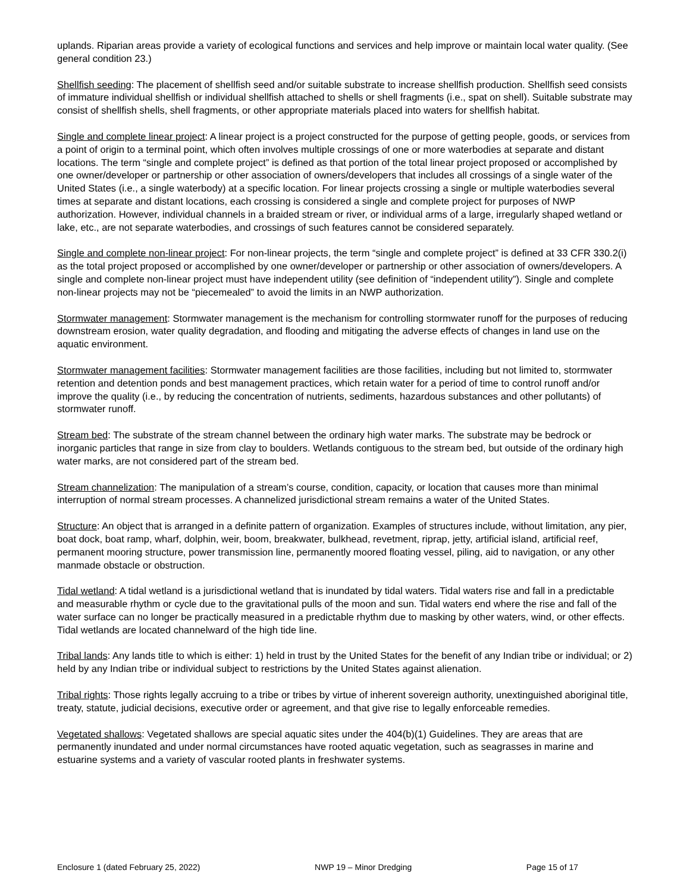uplands. Riparian areas provide a variety of ecological functions and services and help improve or maintain local water quality. (See general condition 23.)
Shellfish seeding: The placement of shellfish seed and/or suitable substrate to increase shellfish production. Shellfish seed consists of immature individual shellfish or individual shellfish attached to shells or shell fragments (i.e., spat on shell). Suitable substrate may consist of shellfish shells, shell fragments, or other appropriate materials placed into waters for shellfish habitat.
Single and complete linear project: A linear project is a project constructed for the purpose of getting people, goods, or services from a point of origin to a terminal point, which often involves multiple crossings of one or more waterbodies at separate and distant locations. The term “single and complete project” is defined as that portion of the total linear project proposed or accomplished by one owner/developer or partnership or other association of owners/developers that includes all crossings of a single water of the United States (i.e., a single waterbody) at a specific location. For linear projects crossing a single or multiple waterbodies several times at separate and distant locations, each crossing is considered a single and complete project for purposes of NWP authorization. However, individual channels in a braided stream or river, or individual arms of a large, irregularly shaped wetland or lake, etc., are not separate waterbodies, and crossings of such features cannot be considered separately.
Single and complete non-linear project: For non-linear projects, the term “single and complete project” is defined at 33 CFR 330.2(i) as the total project proposed or accomplished by one owner/developer or partnership or other association of owners/developers. A single and complete non-linear project must have independent utility (see definition of “independent utility”). Single and complete non-linear projects may not be “piecemealed” to avoid the limits in an NWP authorization.
Stormwater management: Stormwater management is the mechanism for controlling stormwater runoff for the purposes of reducing downstream erosion, water quality degradation, and flooding and mitigating the adverse effects of changes in land use on the aquatic environment.
Stormwater management facilities: Stormwater management facilities are those facilities, including but not limited to, stormwater retention and detention ponds and best management practices, which retain water for a period of time to control runoff and/or improve the quality (i.e., by reducing the concentration of nutrients, sediments, hazardous substances and other pollutants) of stormwater runoff.
Stream bed: The substrate of the stream channel between the ordinary high water marks. The substrate may be bedrock or inorganic particles that range in size from clay to boulders. Wetlands contiguous to the stream bed, but outside of the ordinary high water marks, are not considered part of the stream bed.
Stream channelization: The manipulation of a stream’s course, condition, capacity, or location that causes more than minimal interruption of normal stream processes. A channelized jurisdictional stream remains a water of the United States.
Structure: An object that is arranged in a definite pattern of organization. Examples of structures include, without limitation, any pier, boat dock, boat ramp, wharf, dolphin, weir, boom, breakwater, bulkhead, revetment, riprap, jetty, artificial island, artificial reef, permanent mooring structure, power transmission line, permanently moored floating vessel, piling, aid to navigation, or any other manmade obstacle or obstruction.
Tidal wetland: A tidal wetland is a jurisdictional wetland that is inundated by tidal waters. Tidal waters rise and fall in a predictable and measurable rhythm or cycle due to the gravitational pulls of the moon and sun. Tidal waters end where the rise and fall of the water surface can no longer be practically measured in a predictable rhythm due to masking by other waters, wind, or other effects. Tidal wetlands are located channelward of the high tide line.
Tribal lands: Any lands title to which is either: 1) held in trust by the United States for the benefit of any Indian tribe or individual; or 2) held by any Indian tribe or individual subject to restrictions by the United States against alienation.
Tribal rights: Those rights legally accruing to a tribe or tribes by virtue of inherent sovereign authority, unextinguished aboriginal title, treaty, statute, judicial decisions, executive order or agreement, and that give rise to legally enforceable remedies.
Vegetated shallows: Vegetated shallows are special aquatic sites under the 404(b)(1) Guidelines. They are areas that are permanently inundated and under normal circumstances have rooted aquatic vegetation, such as seagrasses in marine and estuarine systems and a variety of vascular rooted plants in freshwater systems.
Enclosure 1 (dated February 25, 2022) NWP 19 – Minor Dredging Page 15 of 17